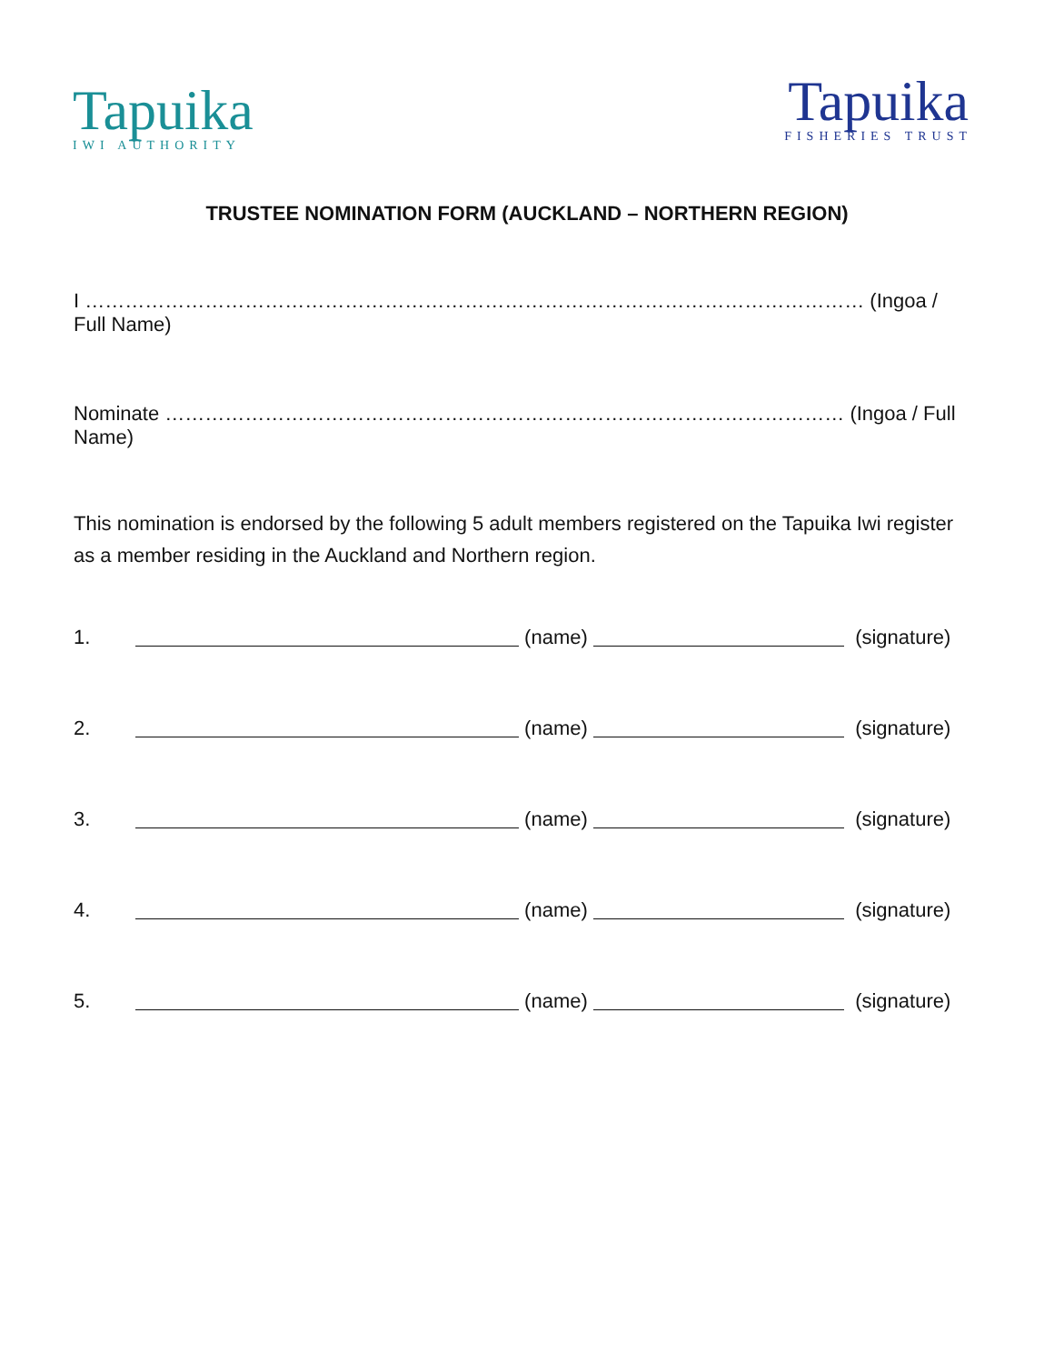Tapuika
IWI AUTHORITY
Tapuika
FISHERIES TRUST
TRUSTEE NOMINATION FORM (AUCKLAND – NORTHERN REGION)
I ……………………………………………………………………………………………………… (Ingoa / Full Name)
Nominate ………………………………………………………………………………………… (Ingoa / Full Name)
This nomination is endorsed by the following 5 adult members registered on the Tapuika Iwi register as a member residing in the Auckland and Northern region.
1. (name) (signature)
2. (name) (signature)
3. (name) (signature)
4. (name) (signature)
5. (name) (signature)